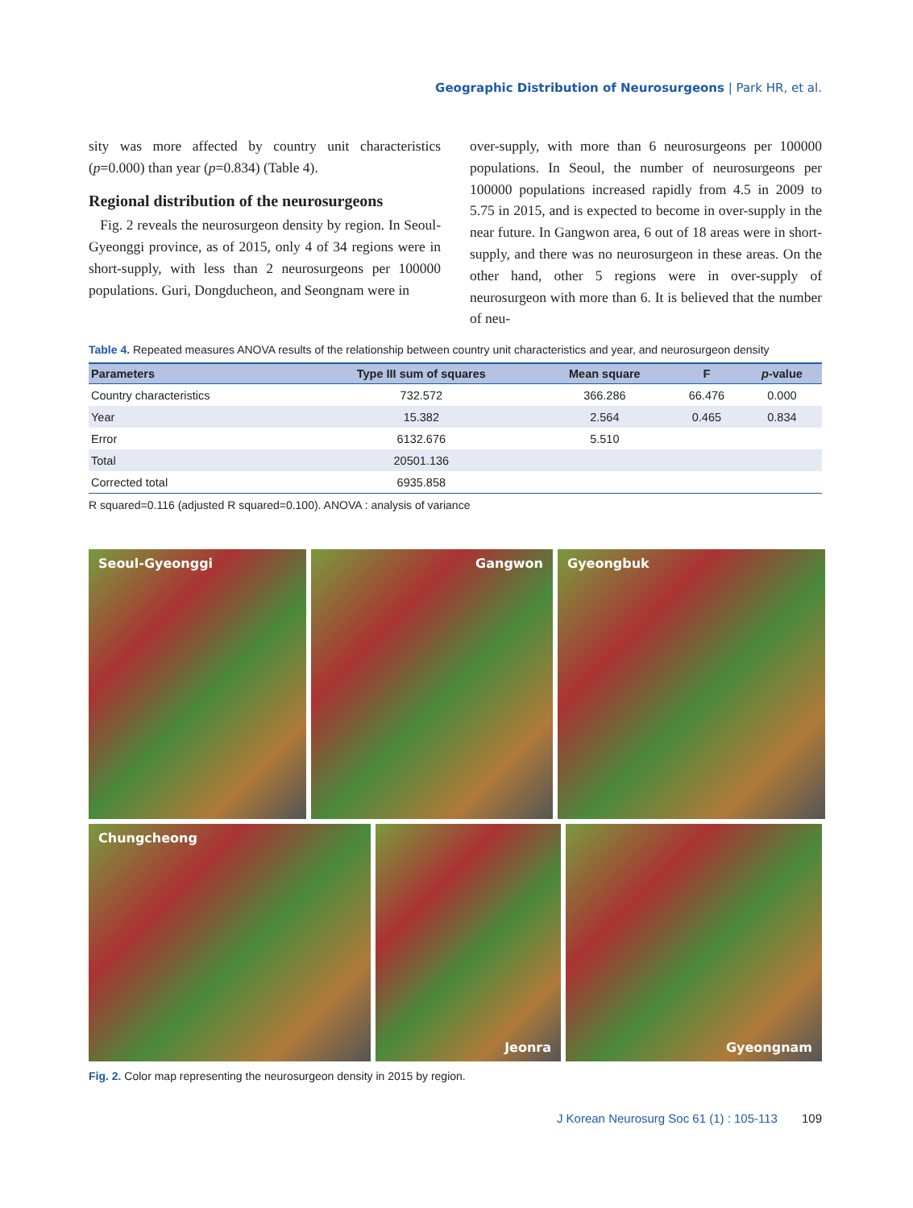Geographic Distribution of Neurosurgeons | Park HR, et al.
sity was more affected by country unit characteristics (p=0.000) than year (p=0.834) (Table 4).
Regional distribution of the neurosurgeons
Fig. 2 reveals the neurosurgeon density by region. In Seoul-Gyeonggi province, as of 2015, only 4 of 34 regions were in short-supply, with less than 2 neurosurgeons per 100000 populations. Guri, Dongducheon, and Seongnam were in
over-supply, with more than 6 neurosurgeons per 100000 populations. In Seoul, the number of neurosurgeons per 100000 populations increased rapidly from 4.5 in 2009 to 5.75 in 2015, and is expected to become in over-supply in the near future. In Gangwon area, 6 out of 18 areas were in short-supply, and there was no neurosurgeon in these areas. On the other hand, other 5 regions were in over-supply of neurosurgeon with more than 6. It is believed that the number of neu-
Table 4. Repeated measures ANOVA results of the relationship between country unit characteristics and year, and neurosurgeon density
| Parameters | Type III sum of squares | Mean square | F | p -value |
| --- | --- | --- | --- | --- |
| Country characteristics | 732.572 | 366.286 | 66.476 | 0.000 |
| Year | 15.382 | 2.564 | 0.465 | 0.834 |
| Error | 6132.676 | 5.510 | | |
| Total | 20501.136 | | | |
| Corrected total | 6935.858 | | | |
R squared=0.116 (adjusted R squared=0.100). ANOVA : analysis of variance
Seoul-Gyeonggi
Gangwon
Gyeongbuk
Chungcheong
Jeonra
Gyeongnam
Fig. 2. Color map representing the neurosurgeon density in 2015 by region.
J Korean Neurosurg Soc 61 (1) : 105-113 109